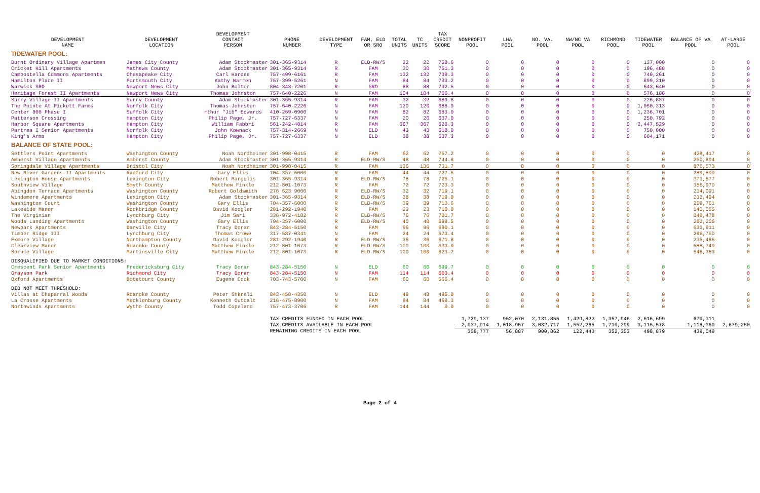| DEVELOPMENT NAME | DEVELOPMENT LOCATION | DEVELOPMENT CONTACT PERSON | PHONE NUMBER | DEVELOPMENT TYPE | FAM, ELD OR SRO | TOTAL UNITS | TC UNITS | TAX CREDIT SCORE | NONPROFIT POOL | LHA POOL | NO. VA. POOL | NW/NC VA POOL | RICHMOND POOL | TIDEWATER POOL | BALANCE OF VA POOL | AT-LARGE POOL |
| --- | --- | --- | --- | --- | --- | --- | --- | --- | --- | --- | --- | --- | --- | --- | --- | --- |
| TIDEWATER POOL: | | | | | | | | | | | | | | | | |
| Burnt Ordinary Village Apartmen | James City County | Adam Stockmaster | 301-365-9314 | R | ELD-RW/S | 22 | 22 | 758.6 | 0 | 0 | 0 | 0 | 0 | 137,000 | 0 | 0 |
| Cricket Hill Apartments | Mathews County | Adam Stockmaster | 301-365-9314 | R | FAM | 30 | 30 | 751.3 | 0 | 0 | 0 | 0 | 0 | 196,488 | 0 | 0 |
| Campostella Commons Apartments | Chesapeake City | Carl Hardee | 757-499-6161 | R | FAM | 132 | 132 | 738.3 | 0 | 0 | 0 | 0 | 0 | 740,261 | 0 | 0 |
| Hamilton Place II | Portsmouth City | Kathy Warren | 757-399-5261 | N | FAM | 84 | 84 | 733.2 | 0 | 0 | 0 | 0 | 0 | 899,310 | 0 | 0 |
| Warwick SRO | Newport News City | John Bolton | 804-343-7201 | R | SRO | 88 | 88 | 732.5 | 0 | 0 | 0 | 0 | 0 | 643,640 | 0 | 0 |
| Heritage Forest II Apartments | Newport News City | Thomas Johnston | 757-640-2226 | N | FAM | 104 | 104 | 706.4 | 0 | 0 | 0 | 0 | 0 | 576,108 | 0 | 0 |
| Surry Village II Apartments | Surry County | Adam Stockmaster | 301-365-9314 | R | FAM | 32 | 32 | 689.8 | 0 | 0 | 0 | 0 | 0 | 226,837 | 0 | 0 |
| The Pointe At Pickett Farms | Norfolk City | Thomas Johnston | 757-640-2226 | N | FAM | 120 | 120 | 688.9 | 0 | 0 | 0 | 0 | 0 | 1,050,313 | 0 | 0 |
| Center 800 Phase I | Suffolk City | rthur "Jib" Edwards | 410-269-0900 | N | FAM | 82 | 82 | 683.0 | 0 | 0 | 0 | 0 | 0 | 1,236,701 | 0 | 0 |
| Patterson Crossing | Hampton City | Philip Page, Jr. | 757-727-6337 | N | FAM | 20 | 20 | 637.0 | 0 | 0 | 0 | 0 | 0 | 250,792 | 0 | 0 |
| Harbor Square Apartments | Hampton City | William Fabbri | 561-242-4814 | R | FAM | 367 | 367 | 623.3 | 0 | 0 | 0 | 0 | 0 | 2,447,529 | 0 | 0 |
| Partrea I Senior Apartments | Norfolk City | John Kownack | 757-314-2669 | N | ELD | 43 | 43 | 618.0 | 0 | 0 | 0 | 0 | 0 | 750,000 | 0 | 0 |
| King's Arms | Hampton City | Philip Page, Jr. | 757-727-6337 | N | ELD | 38 | 38 | 537.3 | 0 | 0 | 0 | 0 | 0 | 604,171 | 0 | 0 |
| BALANCE OF STATE POOL: | | | | | | | | | | | | | | | | |
| Settlers Point Apartments | Washington County | Noah Nordheimer | 301-998-0415 | R | FAM | 62 | 62 | 757.2 | 0 | 0 | 0 | 0 | 0 | 0 | 428,417 | 0 |
| Amherst Village Apartments | Amherst County | Adam Stockmaster | 301-365-9314 | R | ELD-RW/S | 48 | 48 | 744.8 | 0 | 0 | 0 | 0 | 0 | 0 | 250,894 | 0 |
| Springdale Village Apartments | Bristol City | Noah Nordheimer | 301-998-0415 | R | FAM | 136 | 136 | 731.7 | 0 | 0 | 0 | 0 | 0 | 0 | 876,573 | 0 |
| New River Gardens II Apartments | Radford City | Gary Ellis | 704-357-6000 | R | FAM | 44 | 44 | 727.6 | 0 | 0 | 0 | 0 | 0 | 0 | 289,899 | 0 |
| Lexington House Apartments | Lexington City | Robert Margolis | 301-365-9314 | R | ELD-RW/S | 78 | 78 | 725.1 | 0 | 0 | 0 | 0 | 0 | 0 | 373,577 | 0 |
| Southview Village | Smyth County | Matthew Finkle | 212-801-1073 | R | FAM | 72 | 72 | 723.3 | 0 | 0 | 0 | 0 | 0 | 0 | 356,970 | 0 |
| Abingdon Terrace Apartments | Washington County | Robert Goldsmith | 276 623 9000 | R | ELD-RW/S | 32 | 32 | 719.1 | 0 | 0 | 0 | 0 | 0 | 0 | 214,091 | 0 |
| Windemere Apartments | Lexington City | Adam Stockmaster | 301-365-9314 | R | ELD-RW/S | 38 | 38 | 719.0 | 0 | 0 | 0 | 0 | 0 | 0 | 232,494 | 0 |
| Washington Court | Washington County | Gary Ellis | 704-357-6000 | R | ELD-RW/S | 39 | 39 | 713.6 | 0 | 0 | 0 | 0 | 0 | 0 | 259,761 | 0 |
| Lakeside Manor | Rockbridge County | David Koogler | 281-292-1940 | R | FAM | 23 | 23 | 710.0 | 0 | 0 | 0 | 0 | 0 | 0 | 140,055 | 0 |
| The Virginian | Lynchburg City | Jim Sari | 336-972-4182 | R | ELD-RW/S | 76 | 76 | 701.7 | 0 | 0 | 0 | 0 | 0 | 0 | 848,478 | 0 |
| Woods Landing Apartments | Washington County | Gary Ellis | 704-357-6000 | R | ELD-RW/S | 40 | 40 | 698.5 | 0 | 0 | 0 | 0 | 0 | 0 | 262,206 | 0 |
| Newpark Apartments | Danville City | Tracy Doran | 843-284-5150 | R | FAM | 96 | 96 | 690.1 | 0 | 0 | 0 | 0 | 0 | 0 | 633,911 | 0 |
| Timber Ridge III | Lynchburg City | Thomas Crowe | 317-587-0341 | N | FAM | 24 | 24 | 673.4 | 0 | 0 | 0 | 0 | 0 | 0 | 296,750 | 0 |
| Exmore Village | Northampton County | David Koogler | 281-292-1940 | R | ELD-RW/S | 36 | 36 | 671.8 | 0 | 0 | 0 | 0 | 0 | 0 | 235,485 | 0 |
| Clearview Manor | Roanoke County | Matthew Finkle | 212-801-1073 | R | ELD-RW/S | 100 | 100 | 633.0 | 0 | 0 | 0 | 0 | 0 | 0 | 588,749 | 0 |
| Spruce Village | Martinsville City | Matthew Finkle | 212-801-1073 | R | ELD-RW/S | 100 | 100 | 623.2 | 0 | 0 | 0 | 0 | 0 | 0 | 546,383 | 0 |
| DISQUALIFIED DUE TO MARKET CONDITIONS: | | | | | | | | | | | | | | | | |
| Crescent Park Senior Apartments | Fredericksburg City | Tracy Doran | 843-284-5150 | N | ELD | 60 | 60 | 699.7 | 0 | 0 | 0 | 0 | 0 | 0 | 0 | 0 |
| Grayson Park | Richmond City | Tracy Doran | 843-284-5150 | N | FAM | 114 | 114 | 603.4 | 0 | 0 | 0 | 0 | 0 | 0 | 0 | 0 |
| Oxford Apartments | Botetourt County | Eugene Cook | 703-743-5700 | N | FAM | 60 | 60 | 566.4 | 0 | 0 | 0 | 0 | 0 | 0 | 0 | 0 |
| DID NOT MEET THRESHOLD: | | | | | | | | | | | | | | | | |
| Villas at Chaparral Woods | Roanoke County | Peter Shkreli | 843-458-4350 | N | ELD | 48 | 48 | 495.0 | 0 | 0 | 0 | 0 | 0 | 0 | 0 | 0 |
| La Crosse Apartments | Mecklenburg County | Kenneth Outcalt | 216-475-8900 | N | FAM | 84 | 84 | 468.3 | 0 | 0 | 0 | 0 | 0 | 0 | 0 | 0 |
| Northwinds Apartments | Wythe County | Todd Copeland | 757-473-3706 | R | FAM | 144 | 144 | 0.0 | 0 | 0 | 0 | 0 | 0 | 0 | 0 | 0 |
| | | | TAX CREDITS FUNDED IN EACH POOL | | | | | | 1,729,137 | 962,070 | 2,131,855 | 1,429,822 | 1,357,946 | 2,616,699 | 679,311 | |
| | | | TAX CREDITS AVAILABLE IN EACH POOL | | | | | | 2,037,914 | 1,018,957 | 3,032,717 | 1,552,265 | 1,710,299 | 3,115,578 | 1,118,360 | 2,679,250 |
| | | | REMAINING CREDITS IN EACH POOL | | | | | | 308,777 | 56,887 | 900,862 | 122,443 | 352,353 | 498,879 | 439,049 | |
Page 2 of 4